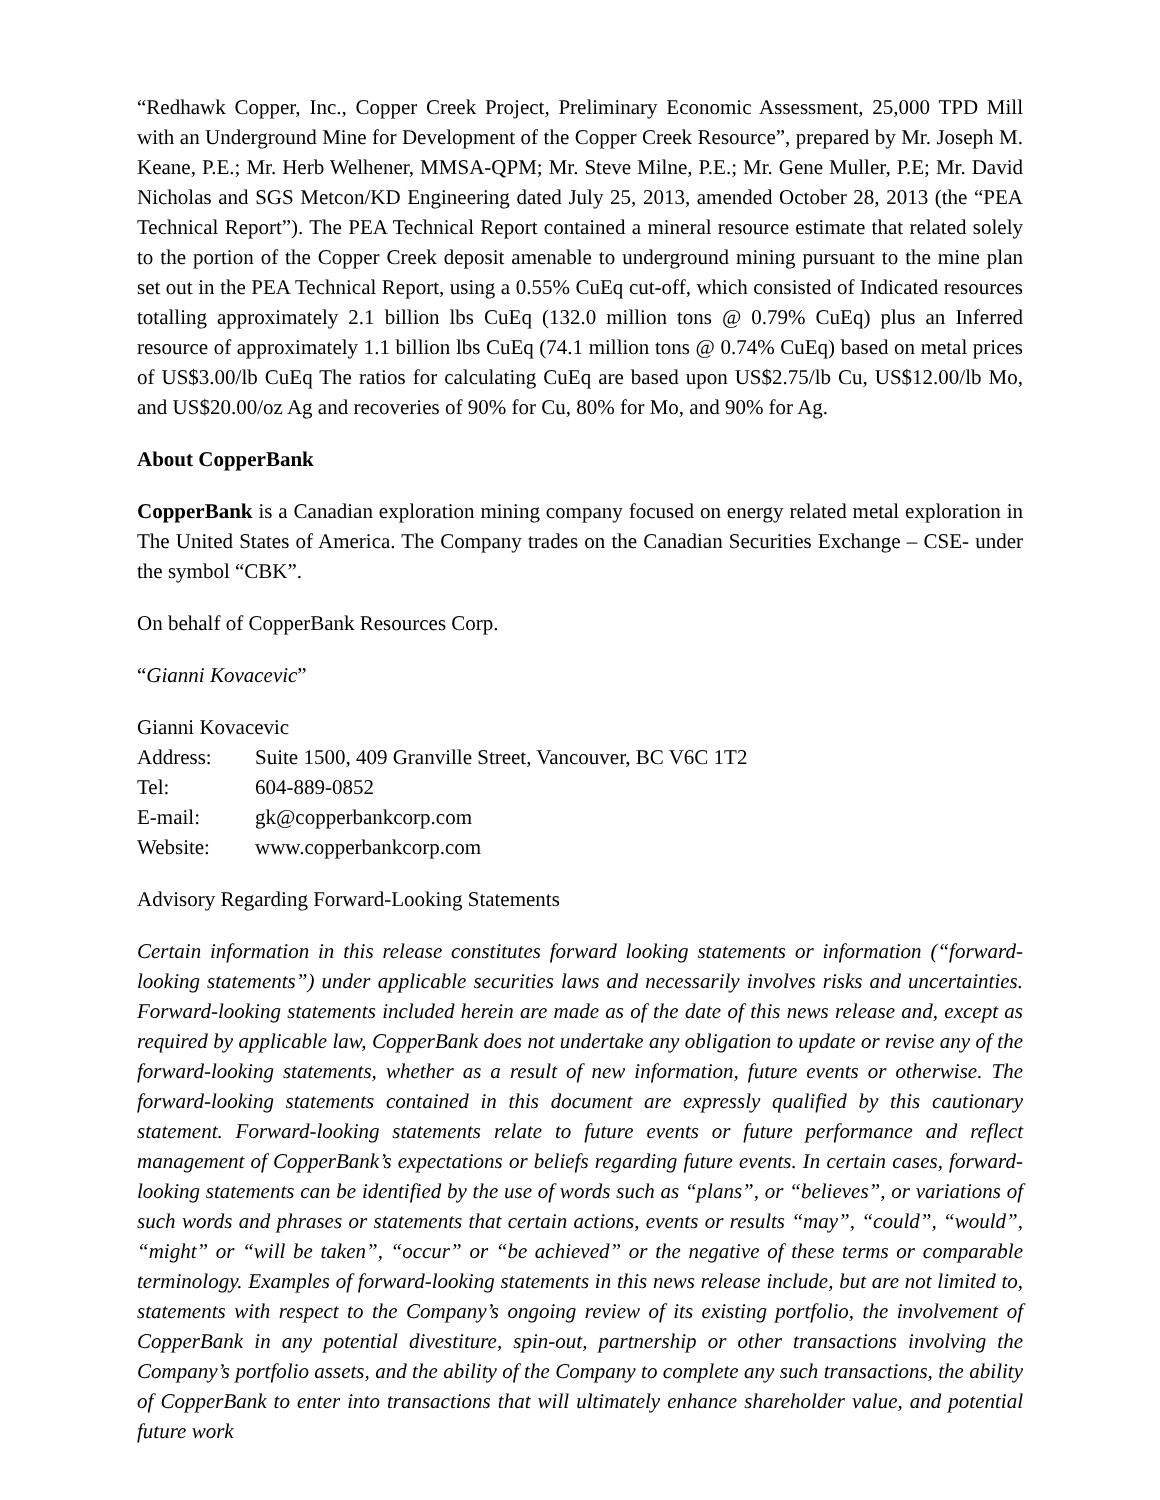“Redhawk Copper, Inc., Copper Creek Project, Preliminary Economic Assessment, 25,000 TPD Mill with an Underground Mine for Development of the Copper Creek Resource”, prepared by Mr. Joseph M. Keane, P.E.; Mr. Herb Welhener, MMSA-QPM; Mr. Steve Milne, P.E.; Mr. Gene Muller, P.E; Mr. David Nicholas and SGS Metcon/KD Engineering dated July 25, 2013, amended October 28, 2013 (the “PEA Technical Report”). The PEA Technical Report contained a mineral resource estimate that related solely to the portion of the Copper Creek deposit amenable to underground mining pursuant to the mine plan set out in the PEA Technical Report, using a 0.55% CuEq cut-off, which consisted of Indicated resources totalling approximately 2.1 billion lbs CuEq (132.0 million tons @ 0.79% CuEq) plus an Inferred resource of approximately 1.1 billion lbs CuEq (74.1 million tons @ 0.74% CuEq) based on metal prices of US$3.00/lb CuEq The ratios for calculating CuEq are based upon US$2.75/lb Cu, US$12.00/lb Mo, and US$20.00/oz Ag and recoveries of 90% for Cu, 80% for Mo, and 90% for Ag.
About CopperBank
CopperBank is a Canadian exploration mining company focused on energy related metal exploration in The United States of America. The Company trades on the Canadian Securities Exchange – CSE- under the symbol “CBK”.
On behalf of CopperBank Resources Corp.
“Gianni Kovacevic”
Gianni Kovacevic
| Address: | Suite 1500, 409 Granville Street, Vancouver, BC V6C 1T2 |
| Tel: | 604-889-0852 |
| E-mail: | gk@copperbankcorp.com |
| Website: | www.copperbankcorp.com |
Advisory Regarding Forward-Looking Statements
Certain information in this release constitutes forward looking statements or information (“forward-looking statements”) under applicable securities laws and necessarily involves risks and uncertainties. Forward-looking statements included herein are made as of the date of this news release and, except as required by applicable law, CopperBank does not undertake any obligation to update or revise any of the forward-looking statements, whether as a result of new information, future events or otherwise. The forward-looking statements contained in this document are expressly qualified by this cautionary statement. Forward-looking statements relate to future events or future performance and reflect management of CopperBank’s expectations or beliefs regarding future events. In certain cases, forward-looking statements can be identified by the use of words such as “plans”, or “believes”, or variations of such words and phrases or statements that certain actions, events or results “may”, “could”, “would”, “might” or “will be taken”, “occur” or “be achieved” or the negative of these terms or comparable terminology. Examples of forward-looking statements in this news release include, but are not limited to, statements with respect to the Company’s ongoing review of its existing portfolio, the involvement of CopperBank in any potential divestiture, spin-out, partnership or other transactions involving the Company’s portfolio assets, and the ability of the Company to complete any such transactions, the ability of CopperBank to enter into transactions that will ultimately enhance shareholder value, and potential future work